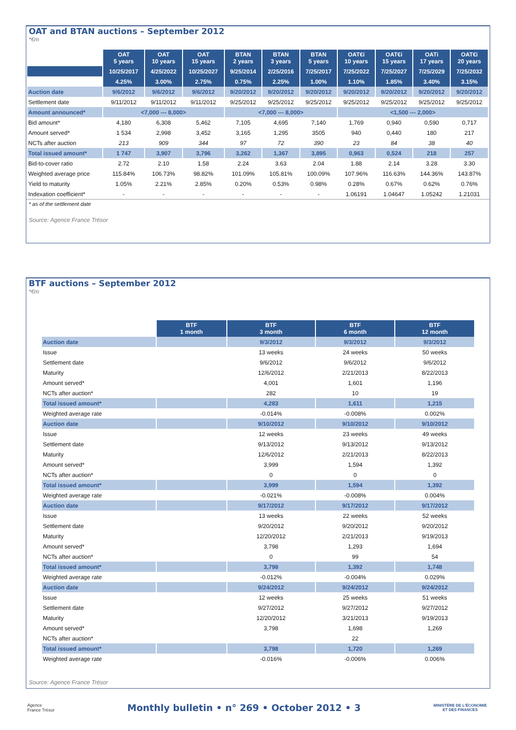OAT and BTAN auctions – September 2012
*€m
| | OAT 5 years | OAT 10 years | OAT 15 years | BTAN 2 years | BTAN 3 years | BTAN 5 years | OAT€i 10 years | OAT€i 15 years | OATi 17 years | OAT€i 20 years |
| | 10/25/2017 | 4/25/2022 | 10/25/2027 | 9/25/2014 | 2/25/2016 | 7/25/2017 | 7/25/2022 | 7/25/2027 | 7/25/2029 | 7/25/2032 |
| | 4.25% | 3.00% | 2.75% | 0.75% | 2.25% | 1.00% | 1.10% | 1.85% | 3.40% | 3.15% |
| Auction date | 9/6/2012 | 9/6/2012 | 9/6/2012 | 9/20/2012 | 9/20/2012 | 9/20/2012 | 9/20/2012 | 9/20/2012 | 9/20/2012 | 9/20/2012 |
| Settlement date | 9/11/2012 | 9/11/2012 | 9/11/2012 | 9/25/2012 | 9/25/2012 | 9/25/2012 | 9/25/2012 | 9/25/2012 | 9/25/2012 | 9/25/2012 |
| Amount announced* | <7,000 --- 8,000> | | | <7,000 --- 8,000> | | | <1,500 --- 2,000> | | | |
| Bid amount* | 4,180 | 6,308 | 5,462 | 7,105 | 4,695 | 7,140 | 1,769 | 0,940 | 0,590 | 0,717 |
| Amount served* | 1 534 | 2,998 | 3,452 | 3,165 | 1,295 | 3505 | 940 | 0,440 | 180 | 217 |
| NCTs after auction | 213 | 909 | 344 | 97 | 72 | 390 | 23 | 84 | 38 | 40 |
| Total issued amount* | 1 747 | 3,907 | 3,796 | 3,262 | 1,367 | 3,895 | 0,963 | 0,524 | 218 | 257 |
| Bid-to-cover ratio | 2.72 | 2.10 | 1.58 | 2.24 | 3.63 | 2.04 | 1.88 | 2.14 | 3.28 | 3.30 |
| Weighted average price | 115.84% | 106.73% | 98.82% | 101.09% | 105.81% | 100.09% | 107.96% | 116.63% | 144.36% | 143.87% |
| Yield to maturity | 1.05% | 2.21% | 2.85% | 0.20% | 0.53% | 0.98% | 0.28% | 0.67% | 0.62% | 0.76% |
| Indexation coefficient* | - | - | - | - | - | - | 1.06191 | 1.04647 | 1.05242 | 1.21031 |
* as of the settlement date
Source: Agence France Trésor
BTF auctions – September 2012
*€m
| | BTF 1 month | BTF 3 month | BTF 6 month | BTF 12 month |
| Auction date | | 9/3/2012 | 9/3/2012 | 9/3/2012 |
| Issue | | 13 weeks | 24 weeks | 50 weeks |
| Settlement date | | 9/6/2012 | 9/6/2012 | 9/6/2012 |
| Maturity | | 12/6/2012 | 2/21/2013 | 8/22/2013 |
| Amount served* | | 4,001 | 1,601 | 1,196 |
| NCTs after auction* | | 282 | 10 | 19 |
| Total issued amount* | | 4,283 | 1,611 | 1,215 |
| Weighted average rate | | -0.014% | -0.008% | 0.002% |
| Auction date | | 9/10/2012 | 9/10/2012 | 9/10/2012 |
| Issue | | 12 weeks | 23 weeks | 49 weeks |
| Settlement date | | 9/13/2012 | 9/13/2012 | 9/13/2012 |
| Maturity | | 12/6/2012 | 2/21/2013 | 8/22/2013 |
| Amount served* | | 3,999 | 1,594 | 1,392 |
| NCTs after auction* | | 0 | 0 | 0 |
| Total issued amount* | | 3,999 | 1,594 | 1,392 |
| Weighted average rate | | -0.021% | -0.008% | 0.004% |
| Auction date | | 9/17/2012 | 9/17/2012 | 9/17/2012 |
| Issue | | 13 weeks | 22 weeks | 52 weeks |
| Settlement date | | 9/20/2012 | 9/20/2012 | 9/20/2012 |
| Maturity | | 12/20/2012 | 2/21/2013 | 9/19/2013 |
| Amount served* | | 3,798 | 1,293 | 1,694 |
| NCTs after auction* | | 0 | 99 | 54 |
| Total issued amount* | | 3,798 | 1,392 | 1,748 |
| Weighted average rate | | -0.012% | -0.004% | 0.029% |
| Auction date | | 9/24/2012 | 9/24/2012 | 9/24/2012 |
| Issue | | 12 weeks | 25 weeks | 51 weeks |
| Settlement date | | 9/27/2012 | 9/27/2012 | 9/27/2012 |
| Maturity | | 12/20/2012 | 3/21/2013 | 9/19/2013 |
| Amount served* | | 3,798 | 1,698 | 1,269 |
| NCTs after auction* | | | 22 | |
| Total issued amount* | | 3,798 | 1,720 | 1,269 |
| Weighted average rate | | -0.016% | -0.006% | 0.006% |
Source: Agence France Trésor
Agence
France Trésor
Monthly bulletin • n° 269 • October 2012 • 3
MINISTÈRE DE L'ÉCONOMIE
ET DES FINANCES